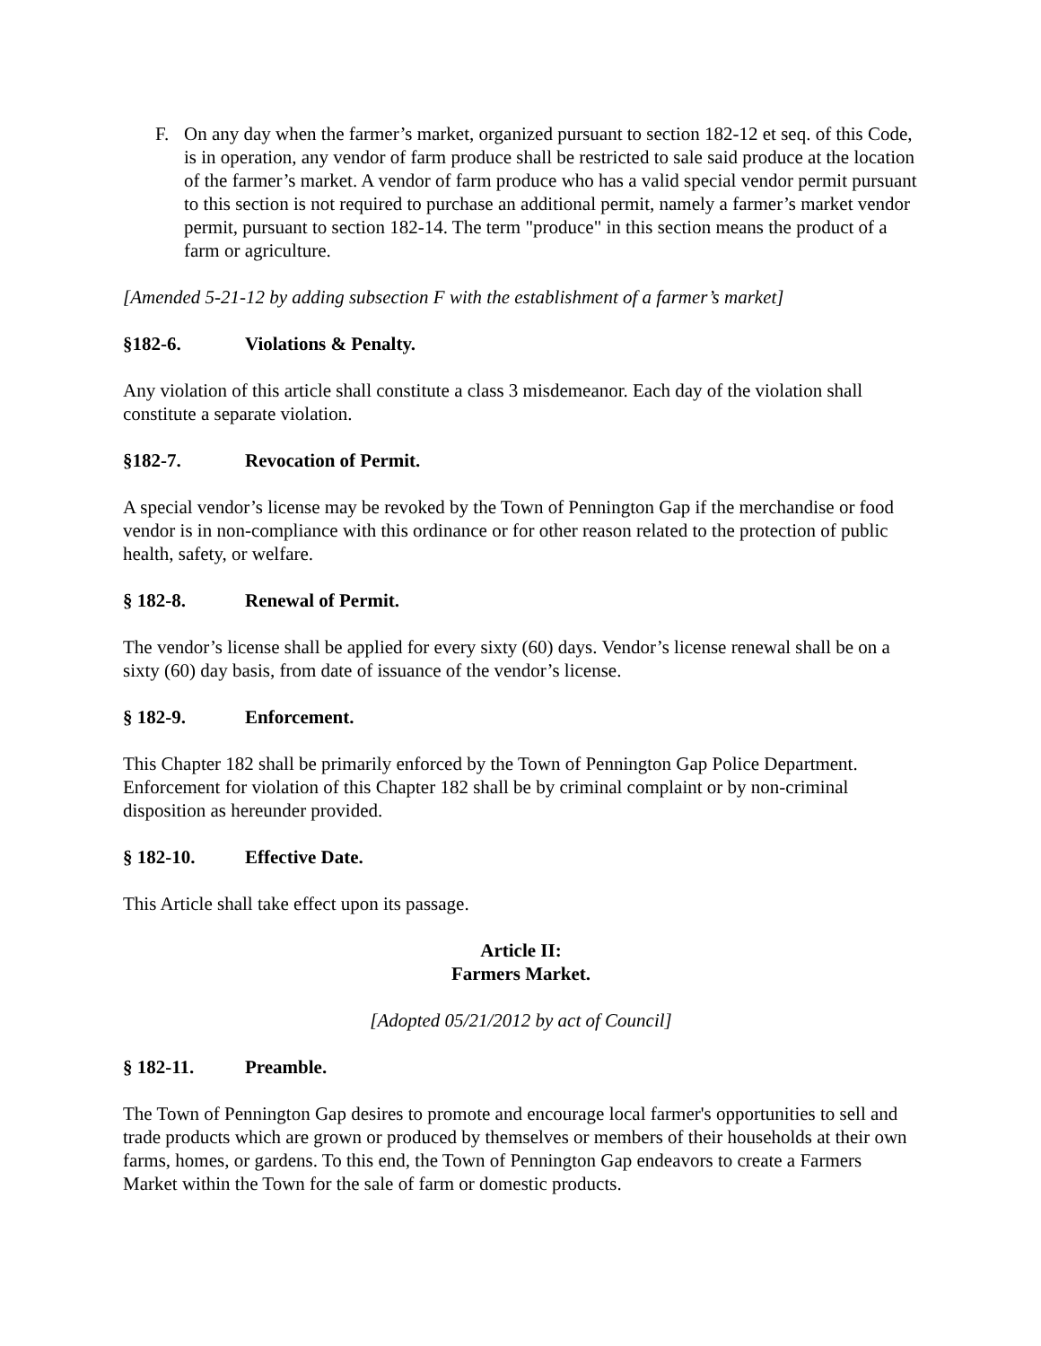F. On any day when the farmer’s market, organized pursuant to section 182-12 et seq. of this Code, is in operation, any vendor of farm produce shall be restricted to sale said produce at the location of the farmer’s market. A vendor of farm produce who has a valid special vendor permit pursuant to this section is not required to purchase an additional permit, namely a farmer’s market vendor permit, pursuant to section 182-14. The term "produce" in this section means the product of a farm or agriculture.
[Amended 5-21-12 by adding subsection F with the establishment of a farmer’s market]
§182-6. Violations & Penalty.
Any violation of this article shall constitute a class 3 misdemeanor. Each day of the violation shall constitute a separate violation.
§182-7. Revocation of Permit.
A special vendor’s license may be revoked by the Town of Pennington Gap if the merchandise or food vendor is in non-compliance with this ordinance or for other reason related to the protection of public health, safety, or welfare.
§ 182-8. Renewal of Permit.
The vendor’s license shall be applied for every sixty (60) days. Vendor’s license renewal shall be on a sixty (60) day basis, from date of issuance of the vendor’s license.
§ 182-9. Enforcement.
This Chapter 182 shall be primarily enforced by the Town of Pennington Gap Police Department. Enforcement for violation of this Chapter 182 shall be by criminal complaint or by non-criminal disposition as hereunder provided.
§ 182-10. Effective Date.
This Article shall take effect upon its passage.
Article II:
Farmers Market.
[Adopted 05/21/2012 by act of Council]
§ 182-11. Preamble.
The Town of Pennington Gap desires to promote and encourage local farmer's opportunities to sell and trade products which are grown or produced by themselves or members of their households at their own farms, homes, or gardens. To this end, the Town of Pennington Gap endeavors to create a Farmers Market within the Town for the sale of farm or domestic products.